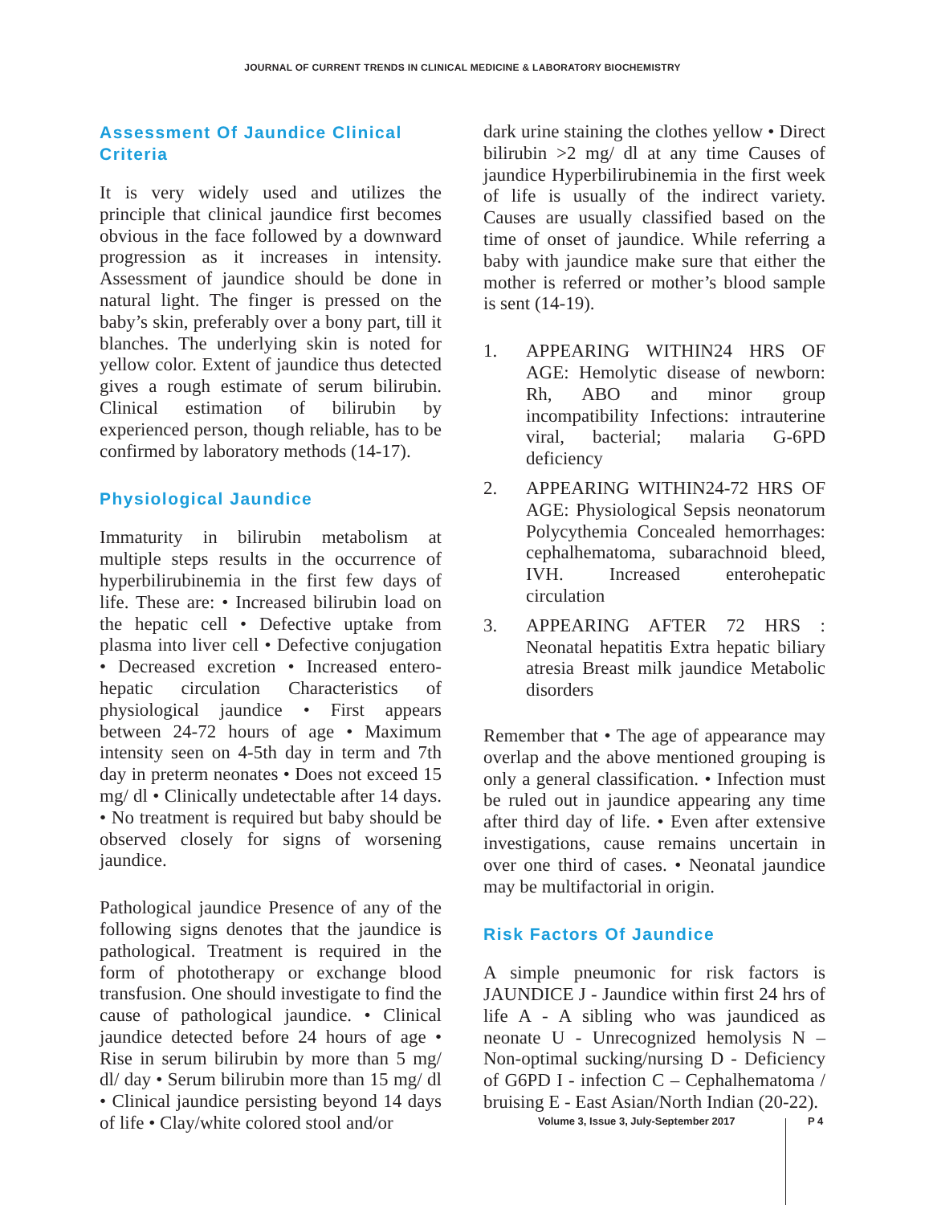JOURNAL OF CURRENT TRENDS IN CLINICAL MEDICINE & LABORATORY BIOCHEMISTRY
Assessment Of Jaundice Clinical Criteria
It is very widely used and utilizes the principle that clinical jaundice first becomes obvious in the face followed by a downward progression as it increases in intensity. Assessment of jaundice should be done in natural light. The finger is pressed on the baby’s skin, preferably over a bony part, till it blanches. The underlying skin is noted for yellow color. Extent of jaundice thus detected gives a rough estimate of serum bilirubin. Clinical estimation of bilirubin by experienced person, though reliable, has to be confirmed by laboratory methods (14-17).
Physiological Jaundice
Immaturity in bilirubin metabolism at multiple steps results in the occurrence of hyperbilirubinemia in the first few days of life. These are: • Increased bilirubin load on the hepatic cell • Defective uptake from plasma into liver cell • Defective conjugation • Decreased excretion • Increased entero-hepatic circulation Characteristics of physiological jaundice • First appears between 24-72 hours of age • Maximum intensity seen on 4-5th day in term and 7th day in preterm neonates • Does not exceed 15 mg/ dl • Clinically undetectable after 14 days. • No treatment is required but baby should be observed closely for signs of worsening jaundice.
Pathological jaundice Presence of any of the following signs denotes that the jaundice is pathological. Treatment is required in the form of phototherapy or exchange blood transfusion. One should investigate to find the cause of pathological jaundice. • Clinical jaundice detected before 24 hours of age • Rise in serum bilirubin by more than 5 mg/ dl/ day • Serum bilirubin more than 15 mg/ dl • Clinical jaundice persisting beyond 14 days of life • Clay/white colored stool and/or
dark urine staining the clothes yellow • Direct bilirubin >2 mg/ dl at any time Causes of jaundice Hyperbilirubinemia in the first week of life is usually of the indirect variety. Causes are usually classified based on the time of onset of jaundice. While referring a baby with jaundice make sure that either the mother is referred or mother’s blood sample is sent (14-19).
1. APPEARING WITHIN24 HRS OF AGE: Hemolytic disease of newborn: Rh, ABO and minor group incompatibility Infections: intrauterine viral, bacterial; malaria G-6PD deficiency
2. APPEARING WITHIN24-72 HRS OF AGE: Physiological Sepsis neonatorum Polycythemia Concealed hemorrhages: cephalhematoma, subarachnoid bleed, IVH. Increased enterohepatic circulation
3. APPEARING AFTER 72 HRS : Neonatal hepatitis Extra hepatic biliary atresia Breast milk jaundice Metabolic disorders
Remember that • The age of appearance may overlap and the above mentioned grouping is only a general classification. • Infection must be ruled out in jaundice appearing any time after third day of life. • Even after extensive investigations, cause remains uncertain in over one third of cases. • Neonatal jaundice may be multifactorial in origin.
Risk Factors Of Jaundice
A simple pneumonic for risk factors is JAUNDICE J - Jaundice within first 24 hrs of life A - A sibling who was jaundiced as neonate U - Unrecognized hemolysis N – Non-optimal sucking/nursing D - Deficiency of G6PD I - infection C – Cephalhematoma / bruising E - East Asian/North Indian (20-22).
Volume 3, Issue 3, July-September 2017
P 4